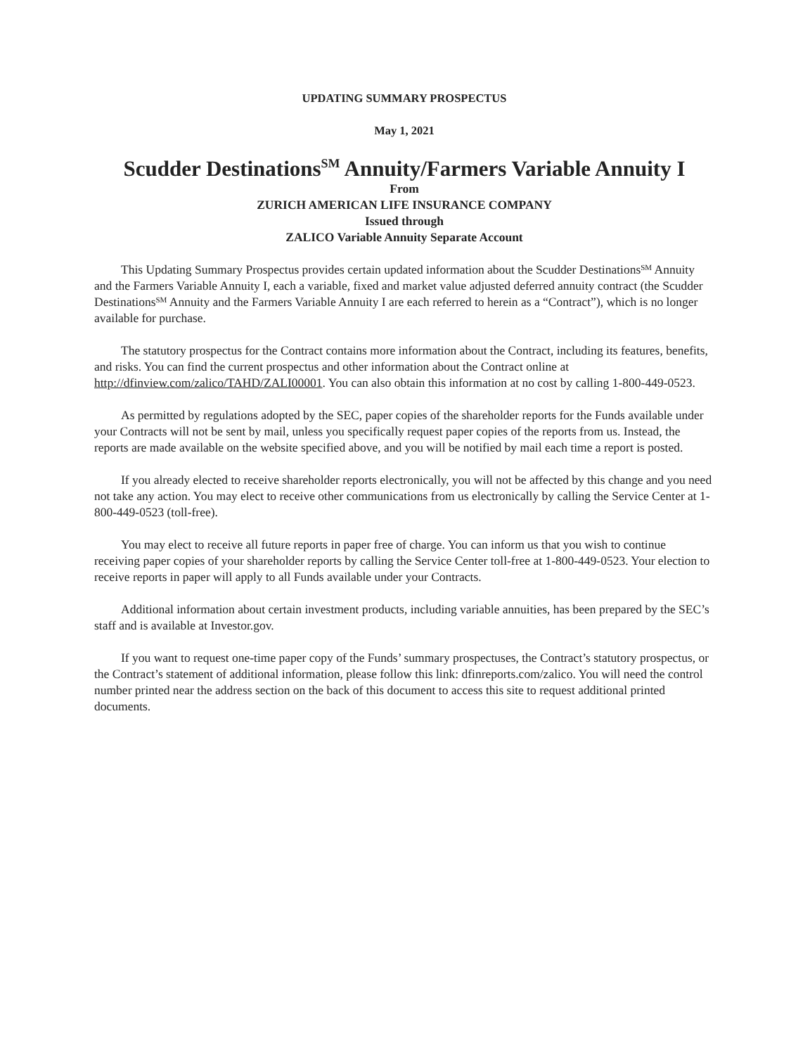UPDATING SUMMARY PROSPECTUS
May 1, 2021
Scudder Destinations<sup>SM</sup> Annuity/Farmers Variable Annuity I
From
ZURICH AMERICAN LIFE INSURANCE COMPANY
Issued through
ZALICO Variable Annuity Separate Account
This Updating Summary Prospectus provides certain updated information about the Scudder Destinations<sup>SM</sup> Annuity and the Farmers Variable Annuity I, each a variable, fixed and market value adjusted deferred annuity contract (the Scudder Destinations<sup>SM</sup> Annuity and the Farmers Variable Annuity I are each referred to herein as a “Contract”), which is no longer available for purchase.
The statutory prospectus for the Contract contains more information about the Contract, including its features, benefits, and risks. You can find the current prospectus and other information about the Contract online at http://dfinview.com/zalico/TAHD/ZALI00001. You can also obtain this information at no cost by calling 1-800-449-0523.
As permitted by regulations adopted by the SEC, paper copies of the shareholder reports for the Funds available under your Contracts will not be sent by mail, unless you specifically request paper copies of the reports from us. Instead, the reports are made available on the website specified above, and you will be notified by mail each time a report is posted.
If you already elected to receive shareholder reports electronically, you will not be affected by this change and you need not take any action. You may elect to receive other communications from us electronically by calling the Service Center at 1-800-449-0523 (toll-free).
You may elect to receive all future reports in paper free of charge. You can inform us that you wish to continue receiving paper copies of your shareholder reports by calling the Service Center toll-free at 1-800-449-0523. Your election to receive reports in paper will apply to all Funds available under your Contracts.
Additional information about certain investment products, including variable annuities, has been prepared by the SEC’s staff and is available at Investor.gov.
If you want to request one-time paper copy of the Funds’ summary prospectuses, the Contract’s statutory prospectus, or the Contract’s statement of additional information, please follow this link: dfinreports.com/zalico. You will need the control number printed near the address section on the back of this document to access this site to request additional printed documents.